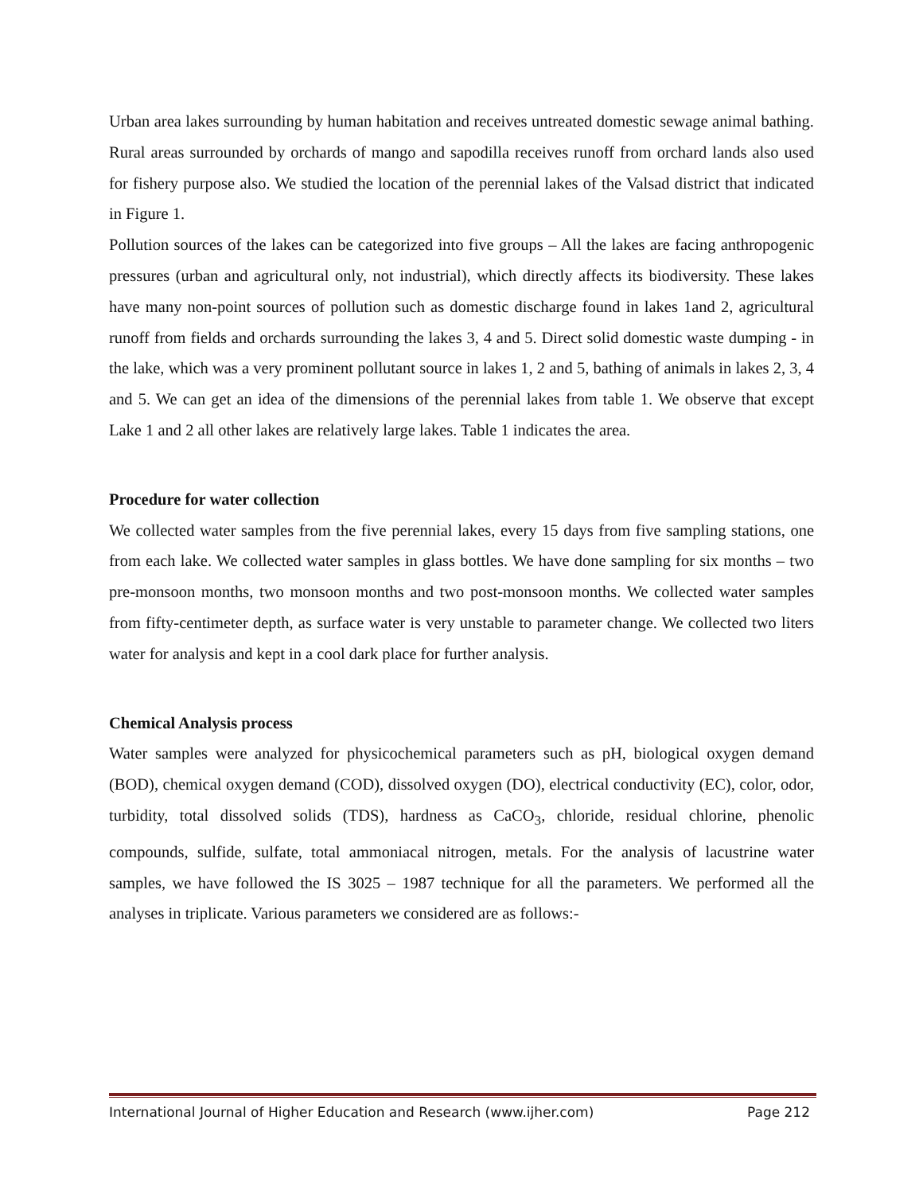Urban area lakes surrounding by human habitation and receives untreated domestic sewage animal bathing. Rural areas surrounded by orchards of mango and sapodilla receives runoff from orchard lands also used for fishery purpose also. We studied the location of the perennial lakes of the Valsad district that indicated in Figure 1.
Pollution sources of the lakes can be categorized into five groups – All the lakes are facing anthropogenic pressures (urban and agricultural only, not industrial), which directly affects its biodiversity. These lakes have many non-point sources of pollution such as domestic discharge found in lakes 1and 2, agricultural runoff from fields and orchards surrounding the lakes 3, 4 and 5. Direct solid domestic waste dumping - in the lake, which was a very prominent pollutant source in lakes 1, 2 and 5, bathing of animals in lakes 2, 3, 4 and 5. We can get an idea of the dimensions of the perennial lakes from table 1. We observe that except Lake 1 and 2 all other lakes are relatively large lakes. Table 1 indicates the area.
Procedure for water collection
We collected water samples from the five perennial lakes, every 15 days from five sampling stations, one from each lake. We collected water samples in glass bottles. We have done sampling for six months – two pre-monsoon months, two monsoon months and two post-monsoon months. We collected water samples from fifty-centimeter depth, as surface water is very unstable to parameter change. We collected two liters water for analysis and kept in a cool dark place for further analysis.
Chemical Analysis process
Water samples were analyzed for physicochemical parameters such as pH, biological oxygen demand (BOD), chemical oxygen demand (COD), dissolved oxygen (DO), electrical conductivity (EC), color, odor, turbidity, total dissolved solids (TDS), hardness as CaCO<sub>3</sub>, chloride, residual chlorine, phenolic compounds, sulfide, sulfate, total ammoniacal nitrogen, metals. For the analysis of lacustrine water samples, we have followed the IS 3025 – 1987 technique for all the parameters. We performed all the analyses in triplicate. Various parameters we considered are as follows:-
International Journal of Higher Education and Research (www.ijher.com) Page 212